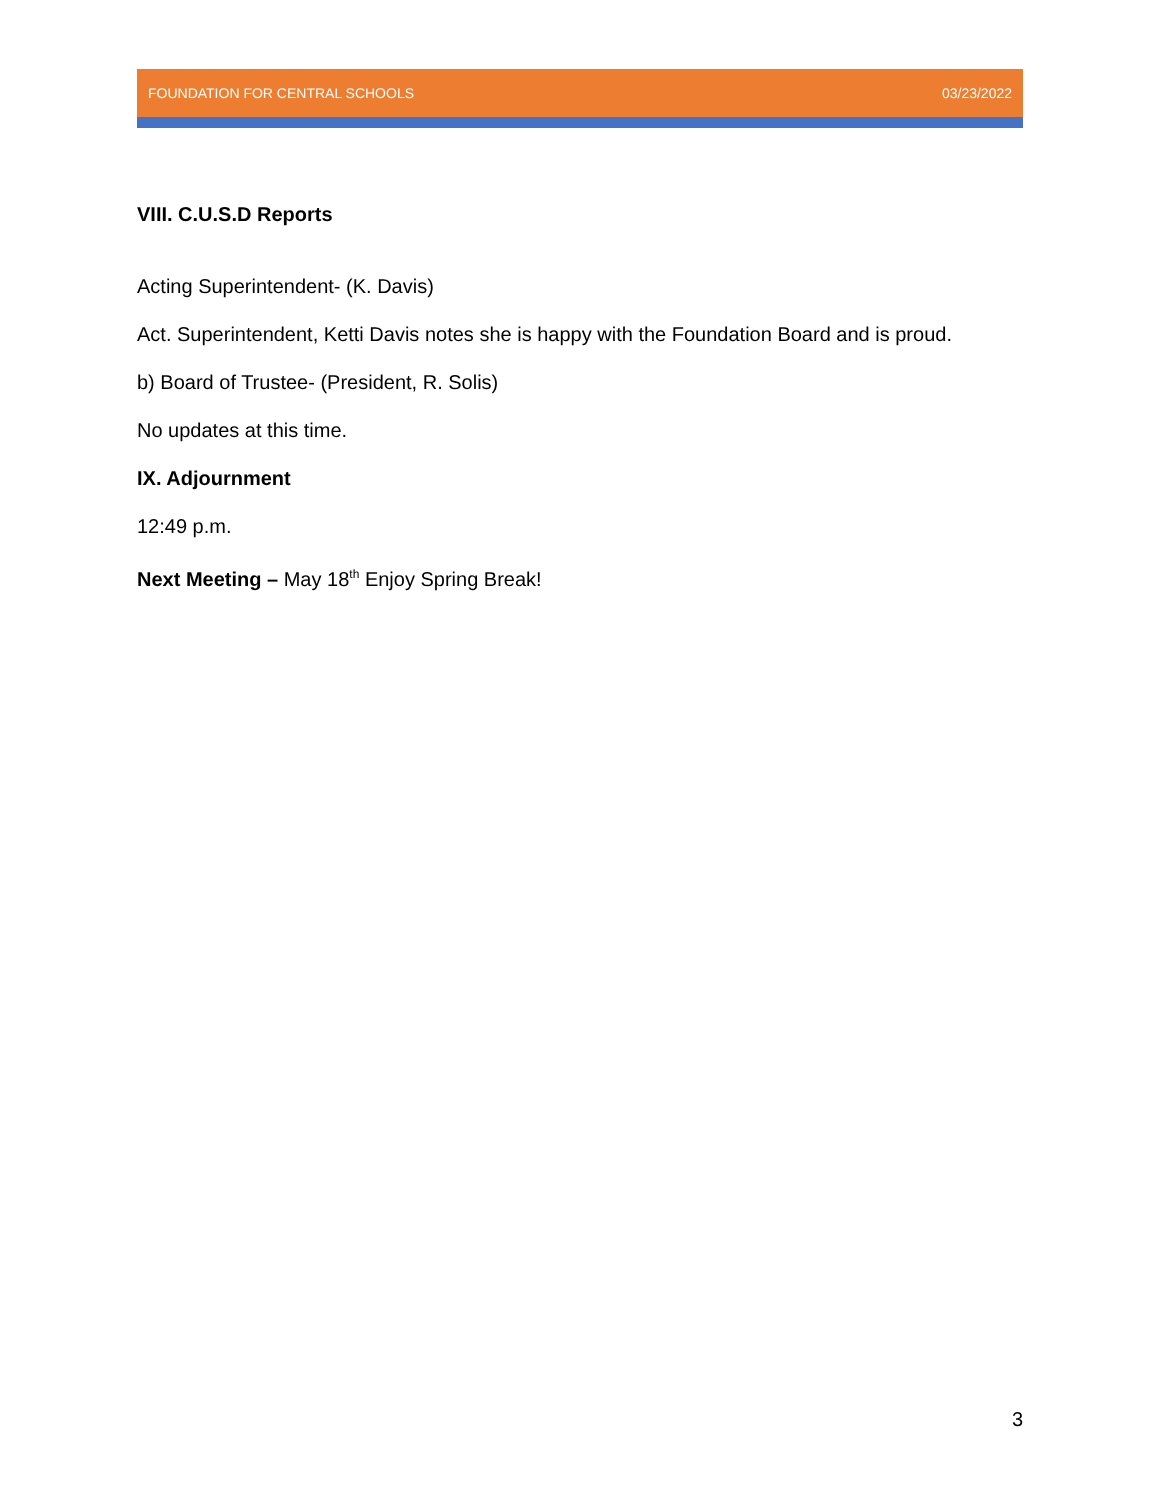FOUNDATION FOR CENTRAL SCHOOLS 03/23/2022
VIII. C.U.S.D Reports
Acting Superintendent- (K. Davis)
Act. Superintendent, Ketti Davis notes she is happy with the Foundation Board and is proud.
b) Board of Trustee- (President, R. Solis)
No updates at this time.
IX. Adjournment
12:49 p.m.
Next Meeting – May 18<sup>th</sup> Enjoy Spring Break!
3